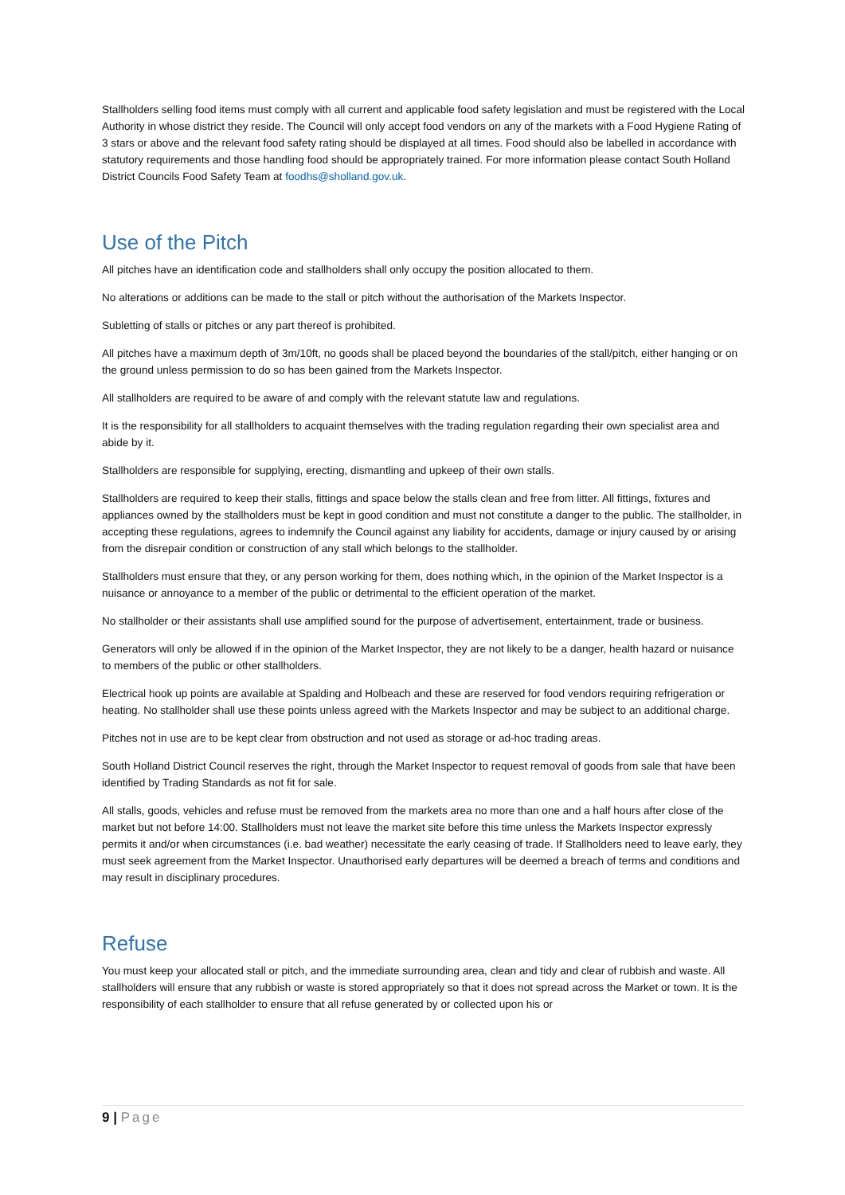Stallholders selling food items must comply with all current and applicable food safety legislation and must be registered with the Local Authority in whose district they reside. The Council will only accept food vendors on any of the markets with a Food Hygiene Rating of 3 stars or above and the relevant food safety rating should be displayed at all times. Food should also be labelled in accordance with statutory requirements and those handling food should be appropriately trained. For more information please contact South Holland District Councils Food Safety Team at foodhs@sholland.gov.uk.
Use of the Pitch
All pitches have an identification code and stallholders shall only occupy the position allocated to them.
No alterations or additions can be made to the stall or pitch without the authorisation of the Markets Inspector.
Subletting of stalls or pitches or any part thereof is prohibited.
All pitches have a maximum depth of 3m/10ft, no goods shall be placed beyond the boundaries of the stall/pitch, either hanging or on the ground unless permission to do so has been gained from the Markets Inspector.
All stallholders are required to be aware of and comply with the relevant statute law and regulations.
It is the responsibility for all stallholders to acquaint themselves with the trading regulation regarding their own specialist area and abide by it.
Stallholders are responsible for supplying, erecting, dismantling and upkeep of their own stalls.
Stallholders are required to keep their stalls, fittings and space below the stalls clean and free from litter. All fittings, fixtures and appliances owned by the stallholders must be kept in good condition and must not constitute a danger to the public. The stallholder, in accepting these regulations, agrees to indemnify the Council against any liability for accidents, damage or injury caused by or arising from the disrepair condition or construction of any stall which belongs to the stallholder.
Stallholders must ensure that they, or any person working for them, does nothing which, in the opinion of the Market Inspector is a nuisance or annoyance to a member of the public or detrimental to the efficient operation of the market.
No stallholder or their assistants shall use amplified sound for the purpose of advertisement, entertainment, trade or business.
Generators will only be allowed if in the opinion of the Market Inspector, they are not likely to be a danger, health hazard or nuisance to members of the public or other stallholders.
Electrical hook up points are available at Spalding and Holbeach and these are reserved for food vendors requiring refrigeration or heating. No stallholder shall use these points unless agreed with the Markets Inspector and may be subject to an additional charge.
Pitches not in use are to be kept clear from obstruction and not used as storage or ad-hoc trading areas.
South Holland District Council reserves the right, through the Market Inspector to request removal of goods from sale that have been identified by Trading Standards as not fit for sale.
All stalls, goods, vehicles and refuse must be removed from the markets area no more than one and a half hours after close of the market but not before 14:00. Stallholders must not leave the market site before this time unless the Markets Inspector expressly permits it and/or when circumstances (i.e. bad weather) necessitate the early ceasing of trade. If Stallholders need to leave early, they must seek agreement from the Market Inspector. Unauthorised early departures will be deemed a breach of terms and conditions and may result in disciplinary procedures.
Refuse
You must keep your allocated stall or pitch, and the immediate surrounding area, clean and tidy and clear of rubbish and waste. All stallholders will ensure that any rubbish or waste is stored appropriately so that it does not spread across the Market or town. It is the responsibility of each stallholder to ensure that all refuse generated by or collected upon his or
9 | Page